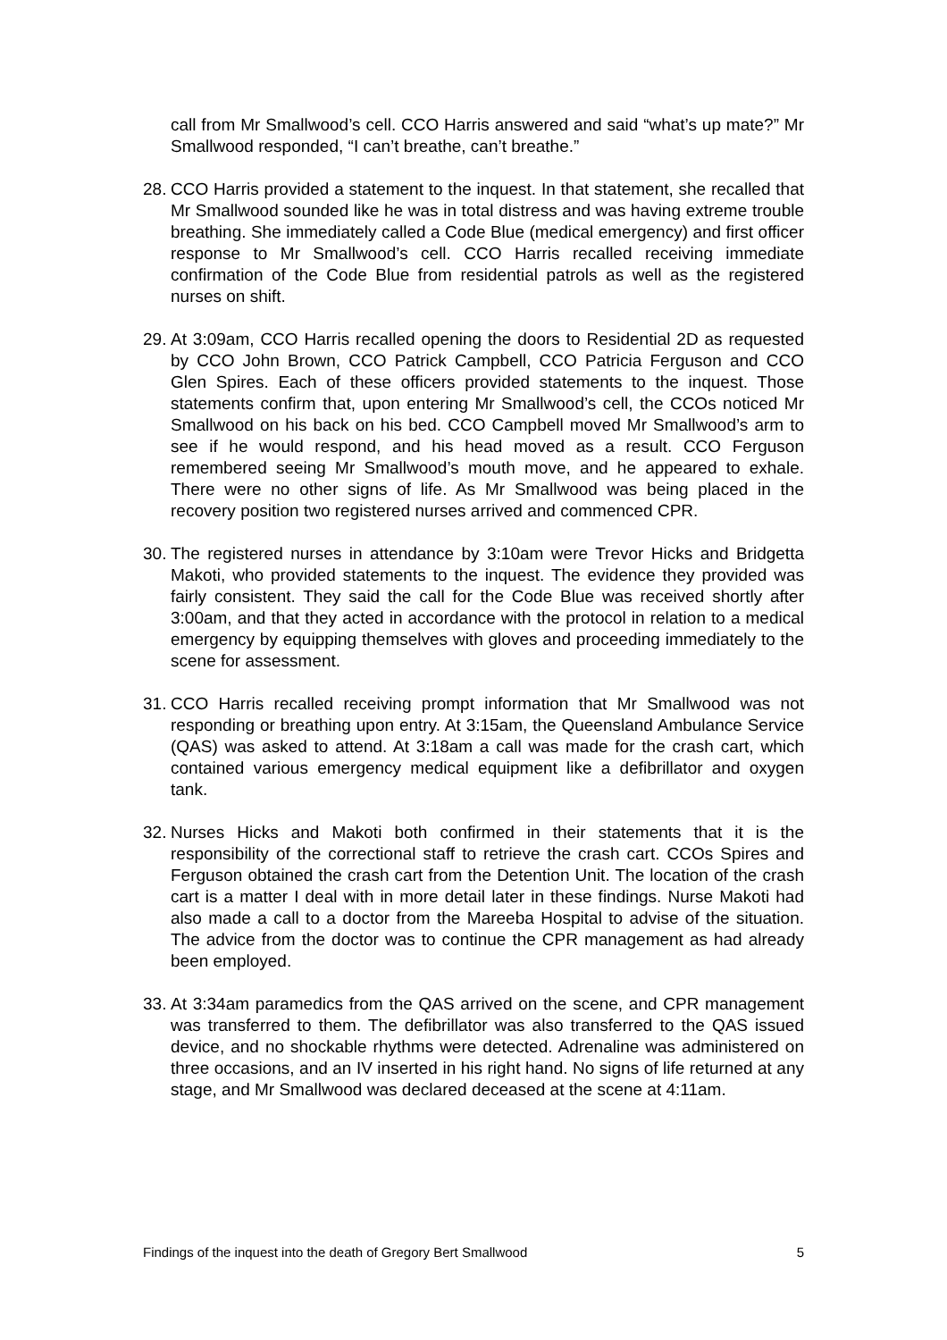call from Mr Smallwood’s cell. CCO Harris answered and said “what’s up mate?” Mr Smallwood responded, “I can’t breathe, can’t breathe.”
28.
CCO Harris provided a statement to the inquest. In that statement, she recalled that Mr Smallwood sounded like he was in total distress and was having extreme trouble breathing. She immediately called a Code Blue (medical emergency) and first officer response to Mr Smallwood’s cell. CCO Harris recalled receiving immediate confirmation of the Code Blue from residential patrols as well as the registered nurses on shift.
29.
At 3:09am, CCO Harris recalled opening the doors to Residential 2D as requested by CCO John Brown, CCO Patrick Campbell, CCO Patricia Ferguson and CCO Glen Spires. Each of these officers provided statements to the inquest. Those statements confirm that, upon entering Mr Smallwood’s cell, the CCOs noticed Mr Smallwood on his back on his bed. CCO Campbell moved Mr Smallwood’s arm to see if he would respond, and his head moved as a result. CCO Ferguson remembered seeing Mr Smallwood’s mouth move, and he appeared to exhale. There were no other signs of life. As Mr Smallwood was being placed in the recovery position two registered nurses arrived and commenced CPR.
30.
The registered nurses in attendance by 3:10am were Trevor Hicks and Bridgetta Makoti, who provided statements to the inquest. The evidence they provided was fairly consistent. They said the call for the Code Blue was received shortly after 3:00am, and that they acted in accordance with the protocol in relation to a medical emergency by equipping themselves with gloves and proceeding immediately to the scene for assessment.
31.
CCO Harris recalled receiving prompt information that Mr Smallwood was not responding or breathing upon entry. At 3:15am, the Queensland Ambulance Service (QAS) was asked to attend. At 3:18am a call was made for the crash cart, which contained various emergency medical equipment like a defibrillator and oxygen tank.
32.
Nurses Hicks and Makoti both confirmed in their statements that it is the responsibility of the correctional staff to retrieve the crash cart. CCOs Spires and Ferguson obtained the crash cart from the Detention Unit. The location of the crash cart is a matter I deal with in more detail later in these findings. Nurse Makoti had also made a call to a doctor from the Mareeba Hospital to advise of the situation. The advice from the doctor was to continue the CPR management as had already been employed.
33.
At 3:34am paramedics from the QAS arrived on the scene, and CPR management was transferred to them. The defibrillator was also transferred to the QAS issued device, and no shockable rhythms were detected. Adrenaline was administered on three occasions, and an IV inserted in his right hand. No signs of life returned at any stage, and Mr Smallwood was declared deceased at the scene at 4:11am.
Findings of the inquest into the death of Gregory Bert Smallwood 5